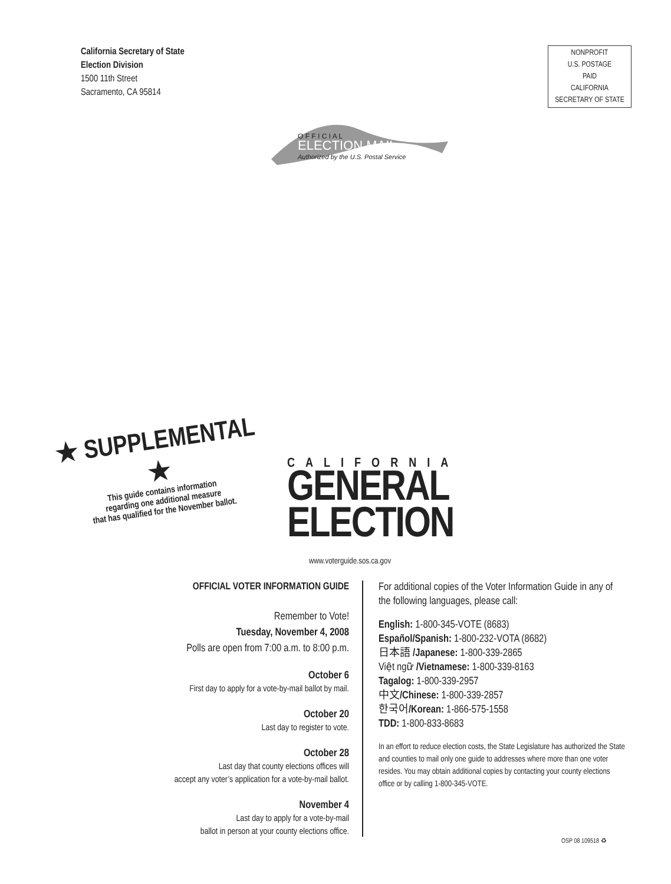California Secretary of State
Election Division
1500 11th Street
Sacramento, CA 95814
NONPROFIT
U.S. POSTAGE
PAID
CALIFORNIA
SECRETARY OF STATE
O F F I C I A L
ELECTION MAIL
Authorized by the U.S. Postal Service
★ SUPPLEMENTAL ★
This guide contains information
regarding one additional measure
that has qualified for the November ballot.
CALIFORNIA
GENERAL
ELECTION
www.voterguide.sos.ca.gov
OFFICIAL VOTER INFORMATION GUIDE
Remember to Vote!
Tuesday, November 4, 2008
Polls are open from 7:00 a.m. to 8:00 p.m.
October 6
First day to apply for a vote-by-mail ballot by mail.
October 20
Last day to register to vote.
October 28
Last day that county elections offices will
accept any voter’s application for a vote-by-mail ballot.
November 4
Last day to apply for a vote-by-mail
ballot in person at your county elections office.
For additional copies of the Voter Information Guide in any of the following languages, please call:
English: 1-800-345-VOTE (8683)
Español/Spanish: 1-800-232-VOTA (8682)
日本語 /Japanese: 1-800-339-2865
Việt ngữ /Vietnamese: 1-800-339-8163
Tagalog: 1-800-339-2957
中文/Chinese: 1-800-339-2857
한국어/Korean: 1-866-575-1558
TDD: 1-800-833-8683
In an effort to reduce election costs, the State Legislature has authorized the State and counties to mail only one guide to addresses where more than one voter resides. You may obtain additional copies by contacting your county elections office or by calling 1-800-345-VOTE.
OSP 08 109518 ♻